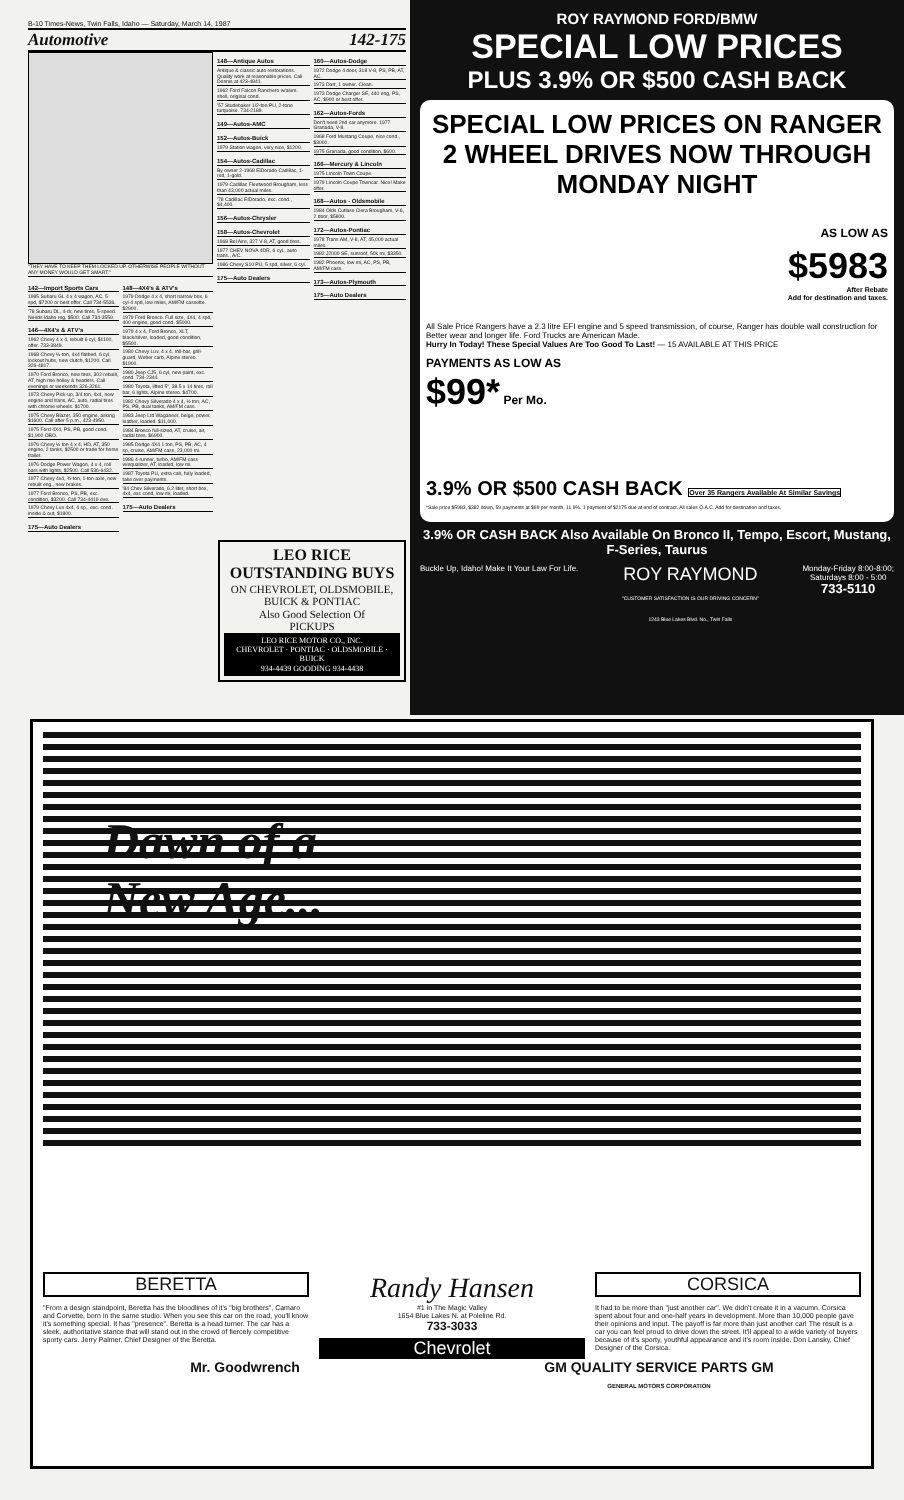B-10 Times-News, Twin Falls, Idaho — Saturday, March 14, 1987
Automotive 142-175
"THEY HAVE TO KEEP THEM LOCKED UP. OTHERWISE PEOPLE WITHOUT ANY MONEY WOULD GET SMART."
142—Import Sports Cars
1985 Subaru GL 4 x 4 wagon, AC, 5 spd, $7200 or best offer. Call 734-5536.
'78 Subaru DL, 4-dr, new tires, 5-speed. Needs Idaho reg. $500. Call 734-3559.
146—4X4's & ATV's
1962 Chevy 4 x 4, rebuilt 6 cyl, $1100, offer. 733-3849.
1968 Chevy ½-ton, 4x4 flatbed, 6 cyl, lockout hubs, new clutch, $1200. Call 326-4817.
1970 Ford Bronco, new tires, 302 rebuilt, AT, high rise holley & headers. Call evenings or weekends 326-3261.
1973 Chevy Pick-up, 3/4 ton, 4x4, new engine and trans, AC, auto, radial tires with chrome wheels. $1700.
1975 Chevy Blazer, 350 engine, asking $1600. Call after 5 p.m., 423-4950.
1975 Ford 4X4, PS, PB, good cond. $1,900 OBO.
1976 Chevy ½ ton 4 x 4, HD, AT, 350 engine, 2 tanks, $2500 or trade for horse trailer.
1976 Dodge Power Wagon, 4 x 4, roll bars with lights, $2500. Call 536-6432.
1977 Chevy 4x4, ¾-ton, 1-ton axle, new rebuilt eng., new brakes.
1977 Ford Bronco, PS, PB, exc. condition, $3200. Call 734-4419 eve.
1979 Chevy Luv 4x4, 4 sp., exc. cond. inside & out, $1800.
175—Auto Dealers
148—4X4's & ATV's
1979 Dodge 4 x 4, short narrow box, 6 cyl-4 spd, low miles, AM/FM cassette. $2900.
1979 Ford Bronco. Full size, 4X4, 4 spd, 400 engine, good cond. $5000.
1979 4 x 4, Ford Bronco, XLT, black/silver, loaded, good condition, $5500.
1980 Chevy Luv, 4 x 4, roll-bar, grill-guard, Weber carb, Alpine stereo. $1900.
1980 Jeep CJ5, 6 cyl, new paint, exc. cond. 734-2344.
1980 Toyota, lifted 5", 38.5 x 14 tires, roll bar, 6 lights, Alpine stereo. $4700.
1982 Chevy Silverado 4 x 4, ½ ton, AC, PS, PB, dual tanks, AM/FM cass.
1983 Jeep Ltd Waganeer, beige, power, leather, loaded. $11,000.
1984 Bronco full-sized, AT, cruise, air, radial tires. $6900.
1985 Dodge 4X4 1 ton, PS, PB, AC, 4 sp, cruise, AM/FM cass, 23,000 mi.
1986 4-runner, turbo, AM/FM cass w/equalizer, AT, loaded, low mi.
1987 Toyota PU, extra cab, fully loaded, take over payments.
'84 Chev Silverado, 6.2 liter, short box, 4x4, exc cond, low mi, loaded.
175—Auto Dealers
148—Antique Autos
Antique & classic auto restorations. Quality work at reasonable prices. Call Dennis at 423-4841.
1962 Ford Falcon Ranchero w/alum. shell, original cond.
'57 Studebaker 1/2-ton PU, 2-tone turquoise. 734-2189.
149—Autos-AMC
152—Autos-Buick
1979 Station wagon, very nice, $1200.
154—Autos-Cadillac
By owner 2-1968 ElDorado Cadillac, 1-red, 1-gold.
1979 Cadillac Fleetwood Brougham, less than 43,000 actual miles.
'78 Cadillac ElDorado, exc. cond., $4,400.
156—Autos-Chrysler
158—Autos-Chevrolet
1968 Bel Aire, 327 V-8, AT, good tires.
1977 CHEV NOVA 4DR, 6 cyl., auto trans., A/C.
1986 Chevy S10 PU, 5 spd, silver, 6 cyl.
175—Auto Dealers
160—Autos-Dodge
1972 Dodge 4 door, 318 V-8, PS, PB, AT, AC.
1973 Dart, 1 owner. Clean.
1973 Dodge Charger SE, 440 eng, PS, AC, $900 or best offer.
162—Autos-Fords
Don't need 2nd car anymore. 1977 Granada, V-8.
1968 Ford Mustang Coupe, nice cond., $3000.
1975 Granada, good condition, $600.
166—Mercury & Lincoln
1975 Lincoln Town Coupe.
1979 Lincoln Coupe Towncar. Nice! Make offer.
168—Autos - Oldsmobile
1984 Olds Cutlass Ciera Brougham, V-6, 2 door, $5800.
172—Autos-Pontiac
1978 Trans AM, V-8, AT, 45,000 actual miles.
1982 J2000 SE, sunroof, 50k mi, $3350.
1982 Phoenix, low mi, AC, PS, PB, AM/FM cass.
173—Autos-Plymouth
175—Auto Dealers
LEO RICE OUTSTANDING BUYS
ON CHEVROLET, OLDSMOBILE, BUICK & PONTIAC
Also Good Selection Of
PICKUPS
LEO RICE MOTOR CO., INC.
CHEVROLET · PONTIAC · OLDSMOBILE · BUICK
934-4439 GOODING 934-4438
ROY RAYMOND FORD/BMW
SPECIAL LOW PRICES
PLUS 3.9% OR $500 CASH BACK
SPECIAL LOW PRICES ON RANGER 2 WHEEL DRIVES NOW THROUGH MONDAY NIGHT
AS LOW AS
$5983
After Rebate
Add for destination and taxes.
All Sale Price Rangers have a 2.3 litre EFI engine and 5 speed transmission, of course, Ranger has double wall construction for Better wear and longer life. Ford Trucks are American Made.
Hurry In Today! These Special Values Are Too Good To Last! — 15 AVAILABLE AT THIS PRICE
PAYMENTS AS LOW AS
$99* Per Mo.
3.9% OR $500 CASH BACK Over 35 Rangers Available At Similar Savings
*Sale price $5983, $382 down, 59 payments at $99 per month, 11.9%. 1 payment of $2175 due at end of contract. All sales O.A.C. Add for destination and taxes.
3.9% OR CASH BACK Also Available On Bronco II, Tempo, Escort, Mustang, F-Series, Taurus
Buckle Up, Idaho! Make It Your Law For Life. ROY RAYMOND
"CUSTOMER SATISFACTION IS OUR DRIVING CONCERN"
1243 Blue Lakes Blvd. No., Twin Falls Monday-Friday 8:00-8:00;
Saturdays 8:00 - 5:00
733-5110
Dawn of a
New Age...
BERETTA
"From a design standpoint, Beretta has the bloodlines of it's "big brothers", Camaro and Corvette, born in the same studio. When you see this car on the road, you'll know it's something special. It has "presence". Beretta is a head turner. The car has a sleek, authoritative stance that will stand out in the crowd of fiercely competitive sporty cars. Jerry Palmer, Chief Designer of the Beretta.
Randy Hansen
#1 in The Magic Valley
1654 Blue Lakes N. at Poleline Rd.
733-3033
Chevrolet
CORSICA
It had to be more than "just another car". We didn't create it in a vacumn. Corsica spent about four and one-half years in development. More than 10,000 people gave their opinions and input. The payoff is far more than just another car! The result is a car you can feel proud to drive down the street. It'll appeal to a wide variety of buyers because of it's sporty, youthful appearance and it's room inside. Don Lansky, Chief Designer of the Corsica.
Mr. Goodwrench GM QUALITY SERVICE PARTS GM
GENERAL MOTORS CORPORATION